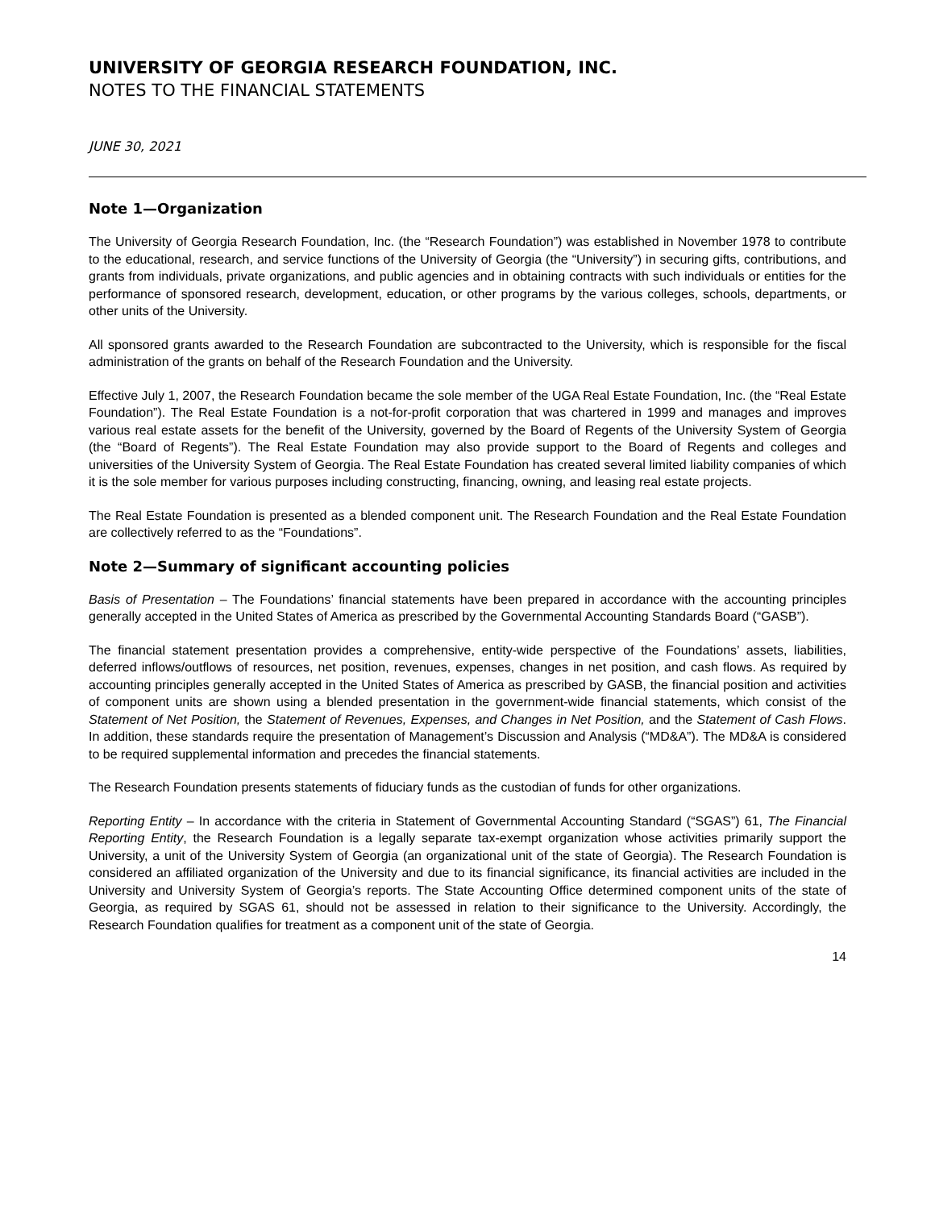UNIVERSITY OF GEORGIA RESEARCH FOUNDATION, INC.
NOTES TO THE FINANCIAL STATEMENTS
JUNE 30, 2021
Note 1—Organization
The University of Georgia Research Foundation, Inc. (the “Research Foundation”) was established in November 1978 to contribute to the educational, research, and service functions of the University of Georgia (the “University”) in securing gifts, contributions, and grants from individuals, private organizations, and public agencies and in obtaining contracts with such individuals or entities for the performance of sponsored research, development, education, or other programs by the various colleges, schools, departments, or other units of the University.
All sponsored grants awarded to the Research Foundation are subcontracted to the University, which is responsible for the fiscal administration of the grants on behalf of the Research Foundation and the University.
Effective July 1, 2007, the Research Foundation became the sole member of the UGA Real Estate Foundation, Inc. (the “Real Estate Foundation”). The Real Estate Foundation is a not-for-profit corporation that was chartered in 1999 and manages and improves various real estate assets for the benefit of the University, governed by the Board of Regents of the University System of Georgia (the “Board of Regents”). The Real Estate Foundation may also provide support to the Board of Regents and colleges and universities of the University System of Georgia. The Real Estate Foundation has created several limited liability companies of which it is the sole member for various purposes including constructing, financing, owning, and leasing real estate projects.
The Real Estate Foundation is presented as a blended component unit. The Research Foundation and the Real Estate Foundation are collectively referred to as the “Foundations”.
Note 2—Summary of significant accounting policies
Basis of Presentation – The Foundations’ financial statements have been prepared in accordance with the accounting principles generally accepted in the United States of America as prescribed by the Governmental Accounting Standards Board (“GASB”).
The financial statement presentation provides a comprehensive, entity-wide perspective of the Foundations’ assets, liabilities, deferred inflows/outflows of resources, net position, revenues, expenses, changes in net position, and cash flows. As required by accounting principles generally accepted in the United States of America as prescribed by GASB, the financial position and activities of component units are shown using a blended presentation in the government-wide financial statements, which consist of the Statement of Net Position, the Statement of Revenues, Expenses, and Changes in Net Position, and the Statement of Cash Flows. In addition, these standards require the presentation of Management’s Discussion and Analysis (“MD&A”). The MD&A is considered to be required supplemental information and precedes the financial statements.
The Research Foundation presents statements of fiduciary funds as the custodian of funds for other organizations.
Reporting Entity – In accordance with the criteria in Statement of Governmental Accounting Standard (“SGAS”) 61, The Financial Reporting Entity, the Research Foundation is a legally separate tax-exempt organization whose activities primarily support the University, a unit of the University System of Georgia (an organizational unit of the state of Georgia). The Research Foundation is considered an affiliated organization of the University and due to its financial significance, its financial activities are included in the University and University System of Georgia’s reports. The State Accounting Office determined component units of the state of Georgia, as required by SGAS 61, should not be assessed in relation to their significance to the University. Accordingly, the Research Foundation qualifies for treatment as a component unit of the state of Georgia.
14